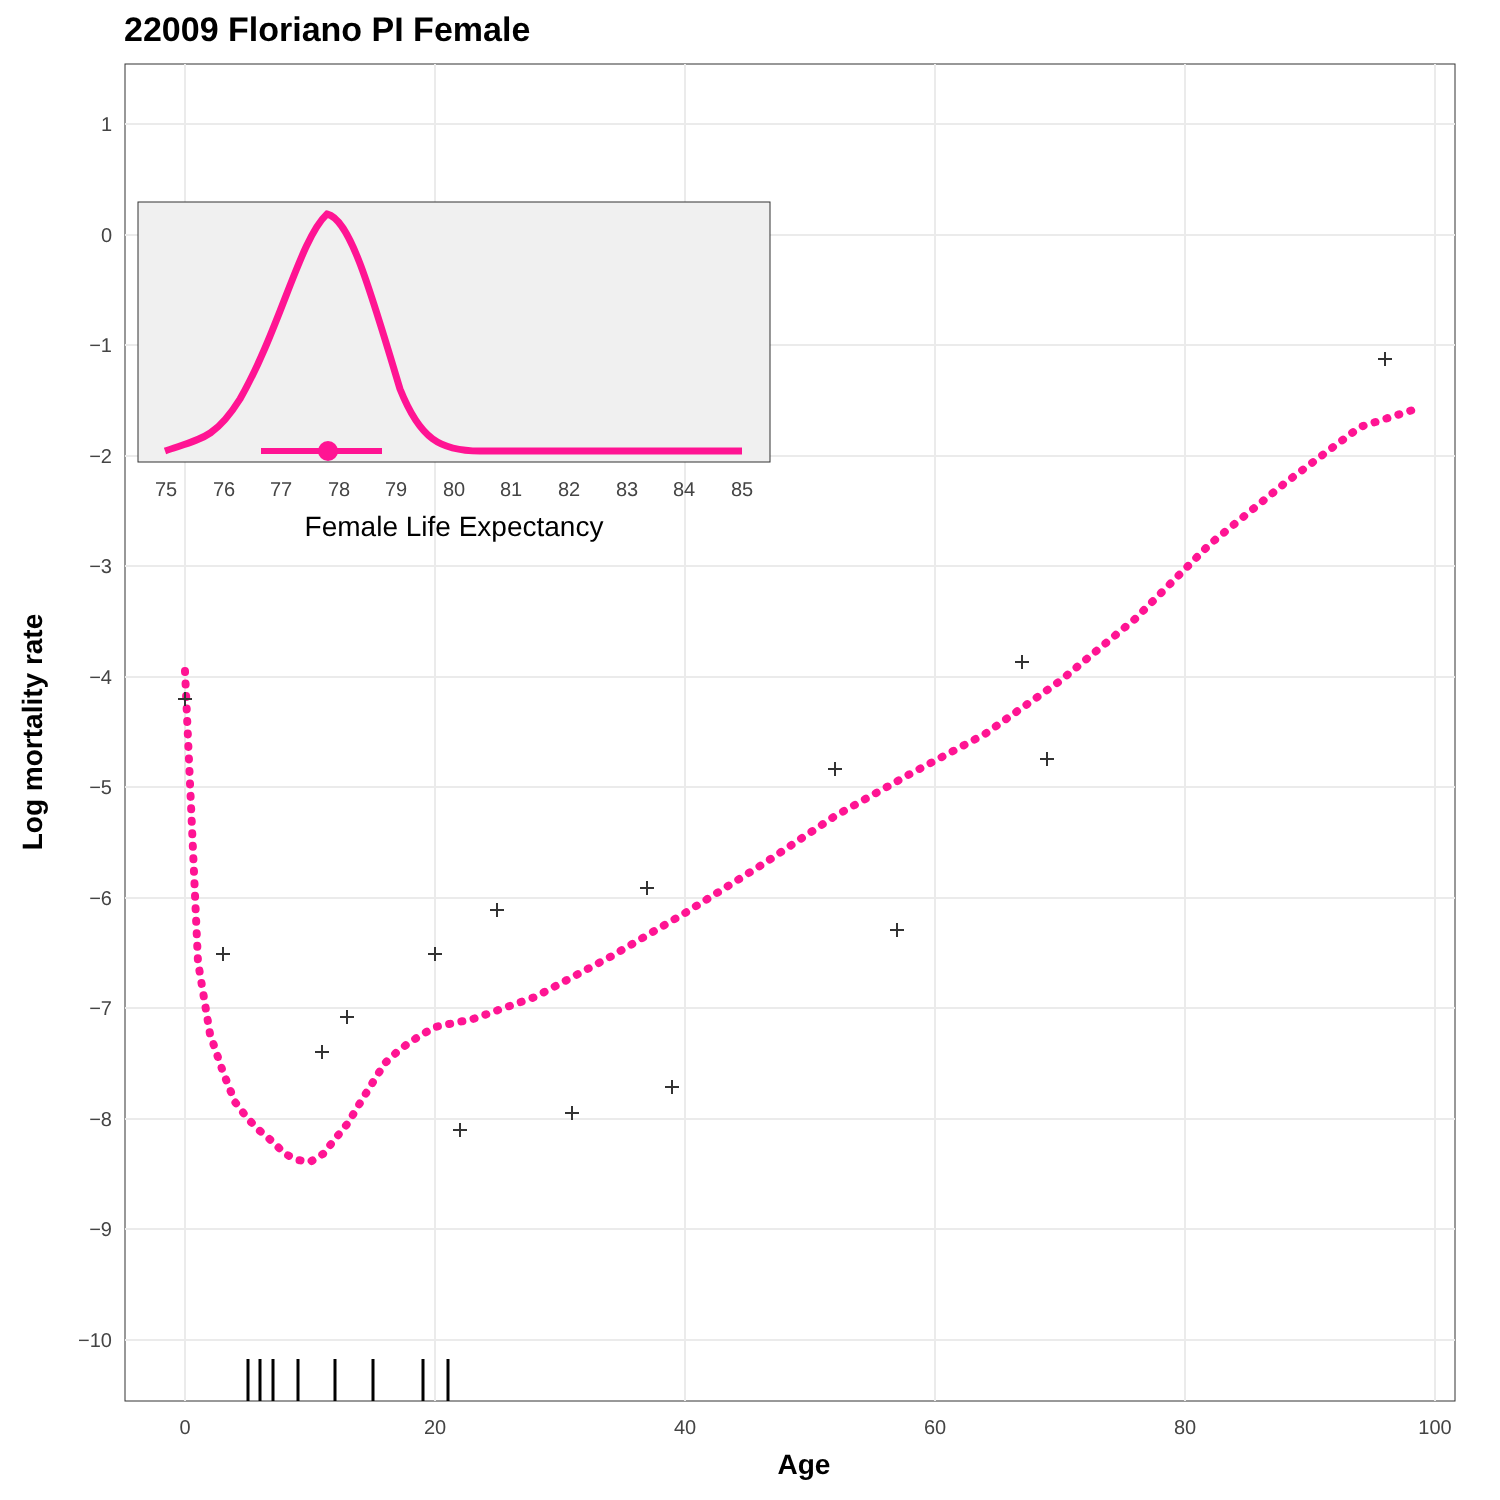22009 Floriano PI Female
1
0
−1
−2
−3
−4
−5
−6
−7
−8
−9
−10
0
20
40
60
80
100
Age
Log mortality rate
75
76
77
78
79
80
81
82
83
84
85
Female Life Expectancy